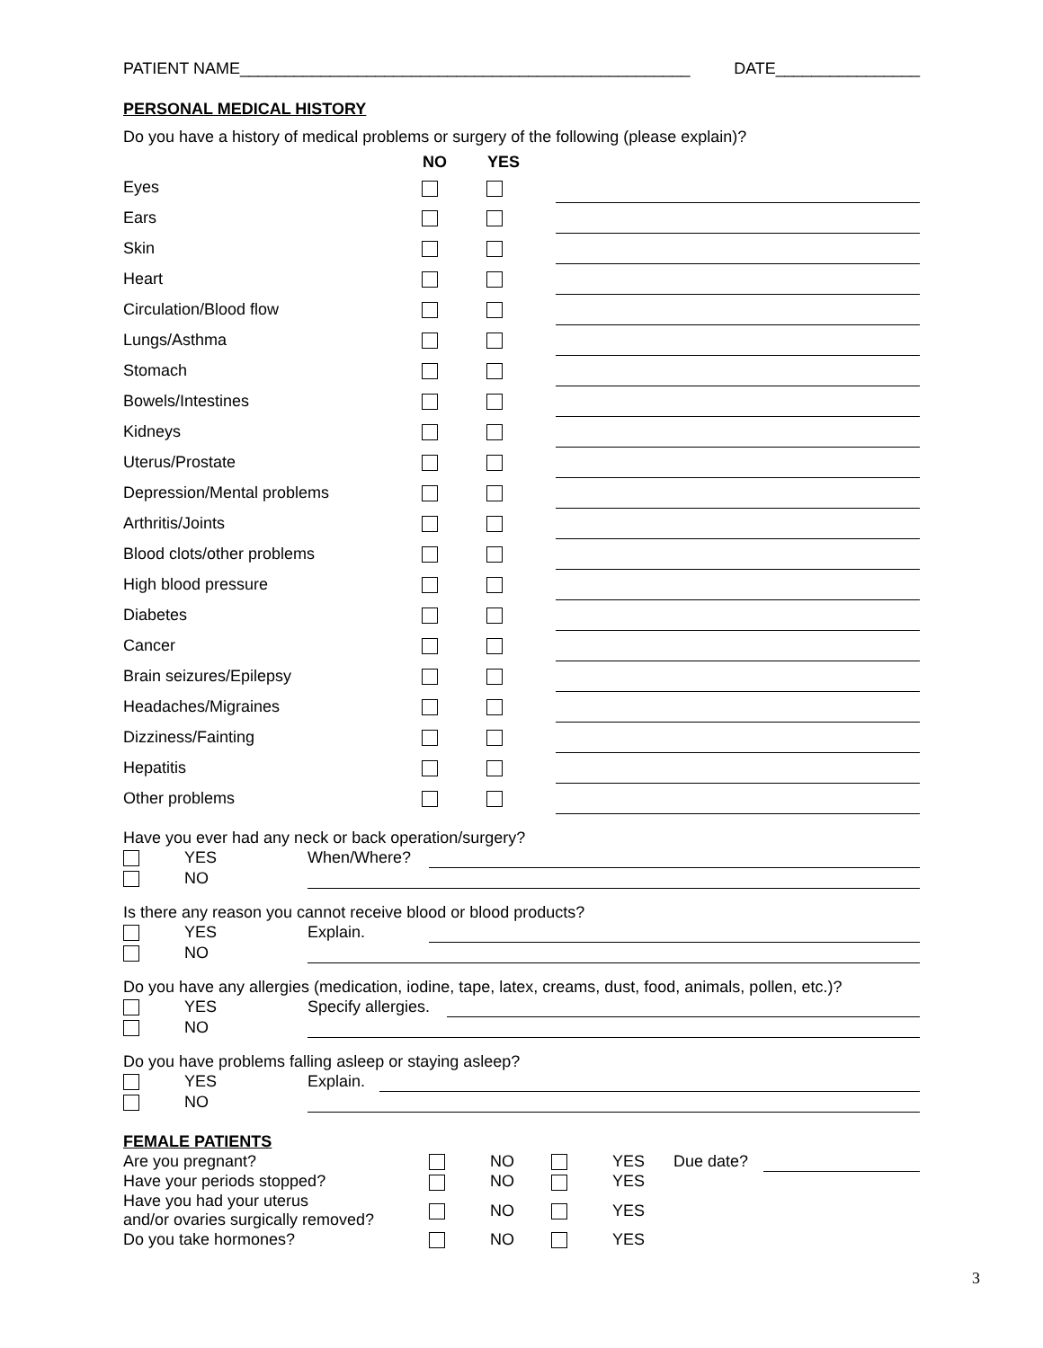PATIENT NAME__________________________________________________ DATE________________
PERSONAL MEDICAL HISTORY
Do you have a history of medical problems or surgery of the following (please explain)?
| | NO | YES | |
| --- | --- | --- | --- |
| Eyes | | | |
| Ears | | | |
| Skin | | | |
| Heart | | | |
| Circulation/Blood flow | | | |
| Lungs/Asthma | | | |
| Stomach | | | |
| Bowels/Intestines | | | |
| Kidneys | | | |
| Uterus/Prostate | | | |
| Depression/Mental problems | | | |
| Arthritis/Joints | | | |
| Blood clots/other problems | | | |
| High blood pressure | | | |
| Diabetes | | | |
| Cancer | | | |
| Brain seizures/Epilepsy | | | |
| Headaches/Migraines | | | |
| Dizziness/Fainting | | | |
| Hepatitis | | | |
| Other problems | | | |
Have you ever had any neck or back operation/surgery?
| | YES | When/Where? | |
| | NO | | |
Is there any reason you cannot receive blood or blood products?
| | YES | Explain. | |
| | NO | | |
Do you have any allergies (medication, iodine, tape, latex, creams, dust, food, animals, pollen, etc.)?
| | YES | Specify allergies. | |
| | NO | | |
Do you have problems falling asleep or staying asleep?
| | YES | Explain. | |
| | NO | | |
FEMALE PATIENTS
| Are you pregnant? | | NO | | YES | Due date? | |
| Have your periods stopped? | | NO | | YES | | |
| Have you had your uterus and/or ovaries surgically removed? | | NO | | YES | | |
| Do you take hormones? | | NO | | YES | | |
3